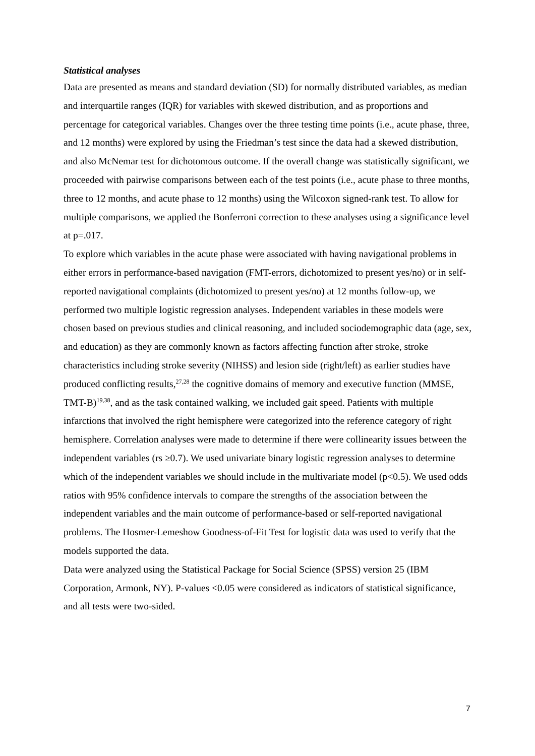Statistical analyses
Data are presented as means and standard deviation (SD) for normally distributed variables, as median and interquartile ranges (IQR) for variables with skewed distribution, and as proportions and percentage for categorical variables. Changes over the three testing time points (i.e., acute phase, three, and 12 months) were explored by using the Friedman’s test since the data had a skewed distribution, and also McNemar test for dichotomous outcome. If the overall change was statistically significant, we proceeded with pairwise comparisons between each of the test points (i.e., acute phase to three months, three to 12 months, and acute phase to 12 months) using the Wilcoxon signed-rank test. To allow for multiple comparisons, we applied the Bonferroni correction to these analyses using a significance level at p=.017.
To explore which variables in the acute phase were associated with having navigational problems in either errors in performance-based navigation (FMT-errors, dichotomized to present yes/no) or in self-reported navigational complaints (dichotomized to present yes/no) at 12 months follow-up, we performed two multiple logistic regression analyses. Independent variables in these models were chosen based on previous studies and clinical reasoning, and included sociodemographic data (age, sex, and education) as they are commonly known as factors affecting function after stroke, stroke characteristics including stroke severity (NIHSS) and lesion side (right/left) as earlier studies have produced conflicting results,<sup>27,28</sup> the cognitive domains of memory and executive function (MMSE, TMT-B)<sup>19,38</sup>, and as the task contained walking, we included gait speed. Patients with multiple infarctions that involved the right hemisphere were categorized into the reference category of right hemisphere. Correlation analyses were made to determine if there were collinearity issues between the independent variables (rs ≥0.7). We used univariate binary logistic regression analyses to determine which of the independent variables we should include in the multivariate model (p<0.5). We used odds ratios with 95% confidence intervals to compare the strengths of the association between the independent variables and the main outcome of performance-based or self-reported navigational problems. The Hosmer-Lemeshow Goodness-of-Fit Test for logistic data was used to verify that the models supported the data.
Data were analyzed using the Statistical Package for Social Science (SPSS) version 25 (IBM Corporation, Armonk, NY). P-values <0.05 were considered as indicators of statistical significance, and all tests were two-sided.
7